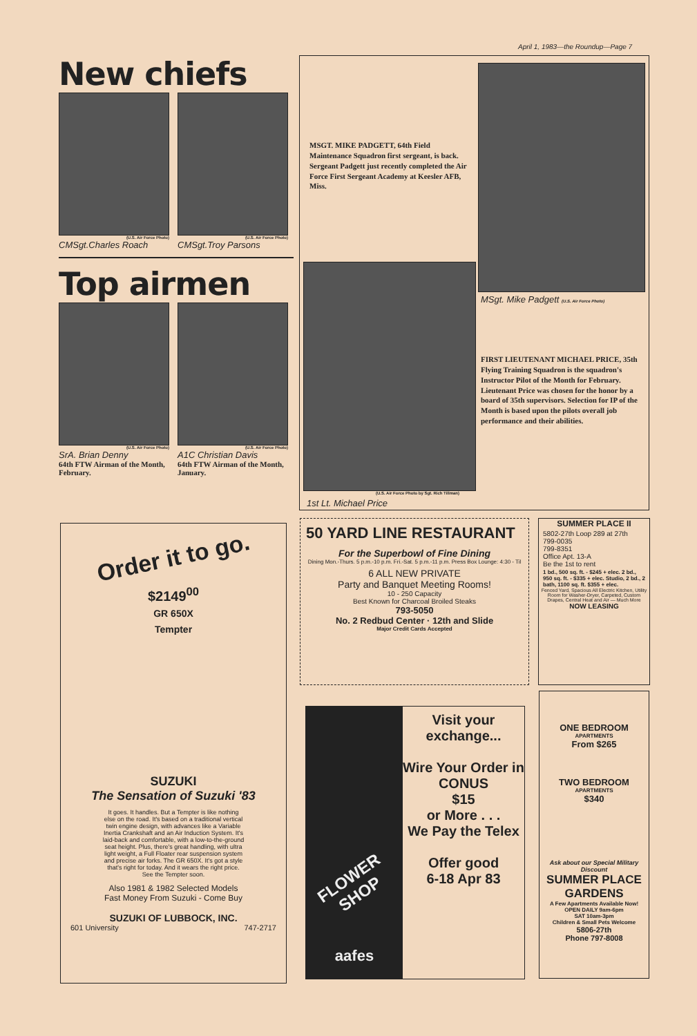April 1, 1983—the Roundup—Page 7
New chiefs
(U.S. Air Force Photo)
CMSgt.Charles Roach
(U.S. Air Force Photo)
CMSgt.Troy Parsons
Top airmen
(U.S. Air Force Photo)
SrA. Brian Denny
64th FTW Airman of the Month, February.
(U.S. Air Force Photo)
A1C Christian Davis
64th FTW Airman of the Month, January.
MSGT. MIKE PADGETT, 64th Field Maintenance Squadron first sergeant, is back. Sergeant Padgett just recently completed the Air Force First Sergeant Academy at Keesler AFB, Miss.
MSgt. Mike Padgett (U.S. Air Force Photo)
(U.S. Air Force Photo by Sgt. Rich Tillman)
1st Lt. Michael Price
FIRST LIEUTENANT MICHAEL PRICE, 35th Flying Training Squadron is the squadron's Instructor Pilot of the Month for February. Lieutenant Price was chosen for the honor by a board of 35th supervisors. Selection for IP of the Month is based upon the pilots overall job performance and their abilities.
Order it to go.
$2149<sup>00</sup>
GR 650X
Tempter
SUZUKI
The Sensation of Suzuki '83
It goes. It handles. But a Tempter is like nothing else on the road. It's based on a traditional vertical twin engine design, with advances like a Variable Inertia Crankshaft and an Air Induction System. It's laid-back and comfortable, with a low-to-the-ground seat height. Plus, there's great handling, with ultra light weight, a Full Floater rear suspension system and precise air forks. The GR 650X. It's got a style that's right for today. And it wears the right price. See the Tempter soon.
Also 1981 & 1982 Selected Models
Fast Money From Suzuki - Come Buy
SUZUKI OF LUBBOCK, INC.
601 University 747-2717
50 YARD LINE RESTAURANT
For the Superbowl of Fine Dining
Dining Mon.-Thurs. 5 p.m.-10 p.m. Fri.-Sat. 5 p.m.-11 p.m. Press Box Lounge: 4:30 - Til
6 ALL NEW PRIVATE
Party and Banquet Meeting Rooms!
10 - 250 Capacity
Best Known for Charcoal Broiled Steaks
793-5050
No. 2 Redbud Center · 12th and Slide
Major Credit Cards Accepted
SUMMER PLACE II
5802-27th Loop 289 at 27th
799-0035
799-8351
Office Apt. 13-A
Be the 1st to rent
1 bd., 500 sq. ft. - $245 + elec. 2 bd., 950 sq. ft. - $335 + elec. Studio, 2 bd., 2 bath, 1100 sq. ft. $355 + elec.
Fenced Yard, Spacious All Electric Kitchen, Utility Room for Washer-Dryer, Carpeted, Custom Drapes, Central Heat and Air — Much More
NOW LEASING
FLOWER SHOP
aafes
Visit your exchange...
Wire Your Order in CONUS
$15
or More . . .
We Pay the Telex
Offer good
6-18 Apr 83
ONE BEDROOM
APARTMENTS
From $265
TWO BEDROOM
APARTMENTS
$340
Ask about our Special Military Discount
SUMMER PLACE GARDENS
A Few Apartments Available Now!
OPEN DAILY 9am-6pm
SAT 10am-3pm
Children & Small Pets Welcome
5806-27th
Phone 797-8008